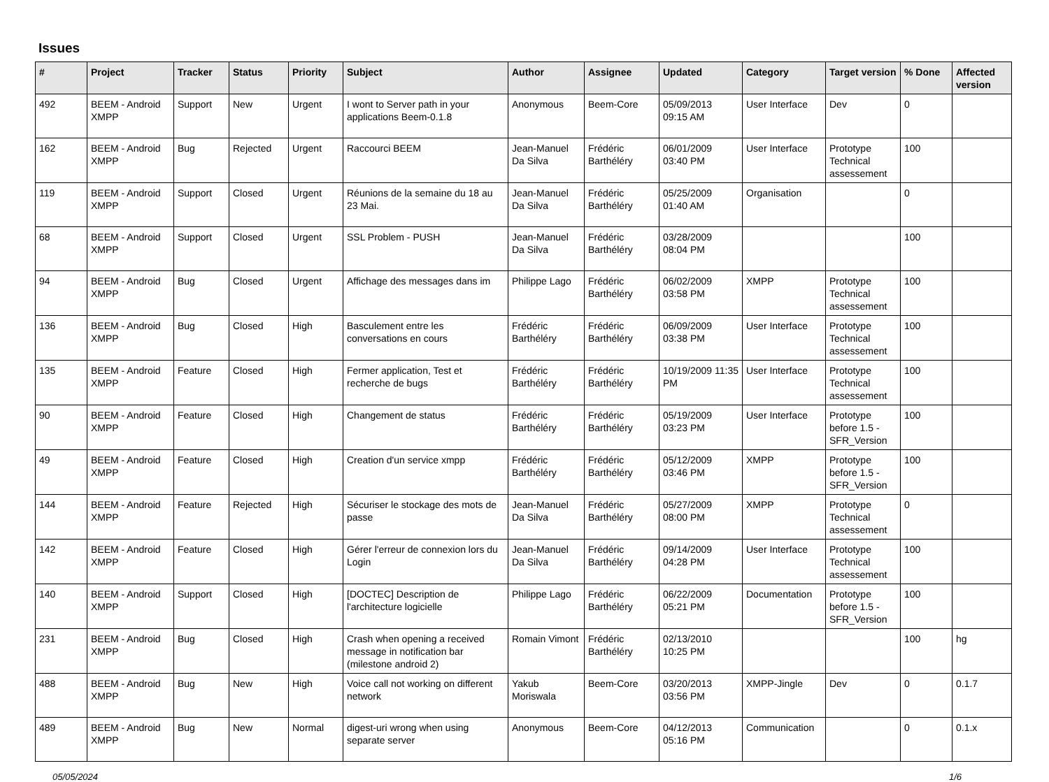Issues
| # | Project | Tracker | Status | Priority | Subject | Author | Assignee | Updated | Category | Target version | % Done | Affected version |
| --- | --- | --- | --- | --- | --- | --- | --- | --- | --- | --- | --- | --- |
| 492 | BEEM - Android XMPP | Support | New | Urgent | I wont to Server path in your applications Beem-0.1.8 | Anonymous | Beem-Core | 05/09/2013 09:15 AM | User Interface | Dev | 0 | |
| 162 | BEEM - Android XMPP | Bug | Rejected | Urgent | Raccourci BEEM | Jean-Manuel Da Silva | Frédéric Barthéléry | 06/01/2009 03:40 PM | User Interface | Prototype Technical assessement | 100 | |
| 119 | BEEM - Android XMPP | Support | Closed | Urgent | Réunions de la semaine du 18 au 23 Mai. | Jean-Manuel Da Silva | Frédéric Barthéléry | 05/25/2009 01:40 AM | Organisation | | 0 | |
| 68 | BEEM - Android XMPP | Support | Closed | Urgent | SSL Problem - PUSH | Jean-Manuel Da Silva | Frédéric Barthéléry | 03/28/2009 08:04 PM | | | 100 | |
| 94 | BEEM - Android XMPP | Bug | Closed | Urgent | Affichage des messages dans im | Philippe Lago | Frédéric Barthéléry | 06/02/2009 03:58 PM | XMPP | Prototype Technical assessement | 100 | |
| 136 | BEEM - Android XMPP | Bug | Closed | High | Basculement entre les conversations en cours | Frédéric Barthéléry | Frédéric Barthéléry | 06/09/2009 03:38 PM | User Interface | Prototype Technical assessement | 100 | |
| 135 | BEEM - Android XMPP | Feature | Closed | High | Fermer application, Test et recherche de bugs | Frédéric Barthéléry | Frédéric Barthéléry | 10/19/2009 11:35 PM | User Interface | Prototype Technical assessement | 100 | |
| 90 | BEEM - Android XMPP | Feature | Closed | High | Changement de status | Frédéric Barthéléry | Frédéric Barthéléry | 05/19/2009 03:23 PM | User Interface | Prototype before 1.5 - SFR_Version | 100 | |
| 49 | BEEM - Android XMPP | Feature | Closed | High | Creation d'un service xmpp | Frédéric Barthéléry | Frédéric Barthéléry | 05/12/2009 03:46 PM | XMPP | Prototype before 1.5 - SFR_Version | 100 | |
| 144 | BEEM - Android XMPP | Feature | Rejected | High | Sécuriser le stockage des mots de passe | Jean-Manuel Da Silva | Frédéric Barthéléry | 05/27/2009 08:00 PM | XMPP | Prototype Technical assessement | 0 | |
| 142 | BEEM - Android XMPP | Feature | Closed | High | Gérer l'erreur de connexion lors du Login | Jean-Manuel Da Silva | Frédéric Barthéléry | 09/14/2009 04:28 PM | User Interface | Prototype Technical assessement | 100 | |
| 140 | BEEM - Android XMPP | Support | Closed | High | [DOCTEC] Description de l'architecture logicielle | Philippe Lago | Frédéric Barthéléry | 06/22/2009 05:21 PM | Documentation | Prototype before 1.5 - SFR_Version | 100 | |
| 231 | BEEM - Android XMPP | Bug | Closed | High | Crash when opening a received message in notification bar (milestone android 2) | Romain Vimont | Frédéric Barthéléry | 02/13/2010 10:25 PM | | | 100 | hg |
| 488 | BEEM - Android XMPP | Bug | New | High | Voice call not working on different network | Yakub Moriswala | Beem-Core | 03/20/2013 03:56 PM | XMPP-Jingle | Dev | 0 | 0.1.7 |
| 489 | BEEM - Android XMPP | Bug | New | Normal | digest-uri wrong when using separate server | Anonymous | Beem-Core | 04/12/2013 05:16 PM | Communication | | 0 | 0.1.x |
05/05/2024 1/6